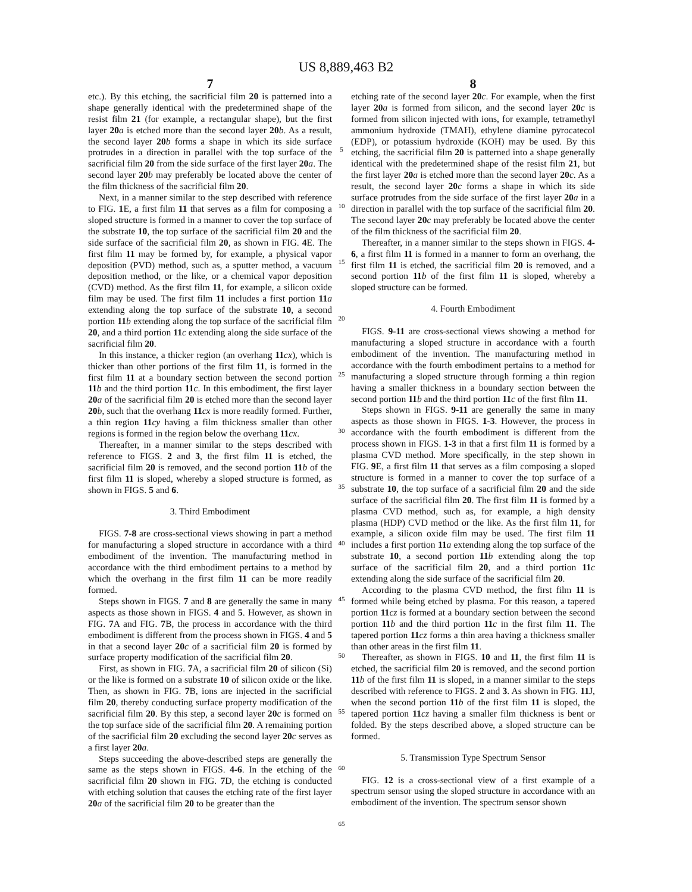US 8,889,463 B2
7
etc.). By this etching, the sacrificial film 20 is patterned into a shape generally identical with the predetermined shape of the resist film 21 (for example, a rectangular shape), but the first layer 20 a is etched more than the second layer 20 b. As a result, the second layer 20 b forms a shape in which its side surface protrudes in a direction in parallel with the top surface of the sacrificial film 20 from the side surface of the first layer 20 a. The second layer 20 b may preferably be located above the center of the film thickness of the sacrificial film 20.
Next, in a manner similar to the step described with reference to FIG. 1 E, a first film 11 that serves as a film for composing a sloped structure is formed in a manner to cover the top surface of the substrate 10, the top surface of the sacrificial film 20 and the side surface of the sacrificial film 20, as shown in FIG. 4 E. The first film 11 may be formed by, for example, a physical vapor deposition (PVD) method, such as, a sputter method, a vacuum deposition method, or the like, or a chemical vapor deposition (CVD) method. As the first film 11, for example, a silicon oxide film may be used. The first film 11 includes a first portion 11 a extending along the top surface of the substrate 10, a second portion 11 b extending along the top surface of the sacrificial film 20, and a third portion 11 c extending along the side surface of the sacrificial film 20.
In this instance, a thicker region (an overhang 11 cx), which is thicker than other portions of the first film 11, is formed in the first film 11 at a boundary section between the second portion 11 b and the third portion 11 c. In this embodiment, the first layer 20 a of the sacrificial film 20 is etched more than the second layer 20 b, such that the overhang 11 cx is more readily formed. Further, a thin region 11 cy having a film thickness smaller than other regions is formed in the region below the overhang 11 cx.
Thereafter, in a manner similar to the steps described with reference to FIGS. 2 and 3, the first film 11 is etched, the sacrificial film 20 is removed, and the second portion 11 b of the first film 11 is sloped, whereby a sloped structure is formed, as shown in FIGS. 5 and 6.
3. Third Embodiment
FIGS. 7-8 are cross-sectional views showing in part a method for manufacturing a sloped structure in accordance with a third embodiment of the invention. The manufacturing method in accordance with the third embodiment pertains to a method by which the overhang in the first film 11 can be more readily formed.
Steps shown in FIGS. 7 and 8 are generally the same in many aspects as those shown in FIGS. 4 and 5. However, as shown in FIG. 7 A and FIG. 7 B, the process in accordance with the third embodiment is different from the process shown in FIGS. 4 and 5 in that a second layer 20 c of a sacrificial film 20 is formed by surface property modification of the sacrificial film 20.
First, as shown in FIG. 7 A, a sacrificial film 20 of silicon (Si) or the like is formed on a substrate 10 of silicon oxide or the like. Then, as shown in FIG. 7 B, ions are injected in the sacrificial film 20, thereby conducting surface property modification of the sacrificial film 20. By this step, a second layer 20 c is formed on the top surface side of the sacrificial film 20. A remaining portion of the sacrificial film 20 excluding the second layer 20 c serves as a first layer 20 a.
Steps succeeding the above-described steps are generally the same as the steps shown in FIGS. 4-6. In the etching of the sacrificial film 20 shown in FIG. 7 D, the etching is conducted with etching solution that causes the etching rate of the first layer 20 a of the sacrificial film 20 to be greater than the
5
10
15
20
25
30
35
40
45
50
55
60
65
8
etching rate of the second layer 20 c. For example, when the first layer 20 a is formed from silicon, and the second layer 20 c is formed from silicon injected with ions, for example, tetramethyl ammonium hydroxide (TMAH), ethylene diamine pyrocatecol (EDP), or potassium hydroxide (KOH) may be used. By this etching, the sacrificial film 20 is patterned into a shape generally identical with the predetermined shape of the resist film 21, but the first layer 20 a is etched more than the second layer 20 c. As a result, the second layer 20 c forms a shape in which its side surface protrudes from the side surface of the first layer 20 a in a direction in parallel with the top surface of the sacrificial film 20. The second layer 20 c may preferably be located above the center of the film thickness of the sacrificial film 20.
Thereafter, in a manner similar to the steps shown in FIGS. 4-6, a first film 11 is formed in a manner to form an overhang, the first film 11 is etched, the sacrificial film 20 is removed, and a second portion 11 b of the first film 11 is sloped, whereby a sloped structure can be formed.
4. Fourth Embodiment
FIGS. 9-11 are cross-sectional views showing a method for manufacturing a sloped structure in accordance with a fourth embodiment of the invention. The manufacturing method in accordance with the fourth embodiment pertains to a method for manufacturing a sloped structure through forming a thin region having a smaller thickness in a boundary section between the second portion 11 b and the third portion 11 c of the first film 11.
Steps shown in FIGS. 9-11 are generally the same in many aspects as those shown in FIGS. 1-3. However, the process in accordance with the fourth embodiment is different from the process shown in FIGS. 1-3 in that a first film 11 is formed by a plasma CVD method. More specifically, in the step shown in FIG. 9 E, a first film 11 that serves as a film composing a sloped structure is formed in a manner to cover the top surface of a substrate 10, the top surface of a sacrificial film 20 and the side surface of the sacrificial film 20. The first film 11 is formed by a plasma CVD method, such as, for example, a high density plasma (HDP) CVD method or the like. As the first film 11, for example, a silicon oxide film may be used. The first film 11 includes a first portion 11 a extending along the top surface of the substrate 10, a second portion 11 b extending along the top surface of the sacrificial film 20, and a third portion 11 c extending along the side surface of the sacrificial film 20.
According to the plasma CVD method, the first film 11 is formed while being etched by plasma. For this reason, a tapered portion 11 cz is formed at a boundary section between the second portion 11 b and the third portion 11 c in the first film 11. The tapered portion 11 cz forms a thin area having a thickness smaller than other areas in the first film 11.
Thereafter, as shown in FIGS. 10 and 11, the first film 11 is etched, the sacrificial film 20 is removed, and the second portion 11 b of the first film 11 is sloped, in a manner similar to the steps described with reference to FIGS. 2 and 3. As shown in FIG. 11 J, when the second portion 11 b of the first film 11 is sloped, the tapered portion 11 cz having a smaller film thickness is bent or folded. By the steps described above, a sloped structure can be formed.
5. Transmission Type Spectrum Sensor
FIG. 12 is a cross-sectional view of a first example of a spectrum sensor using the sloped structure in accordance with an embodiment of the invention. The spectrum sensor shown